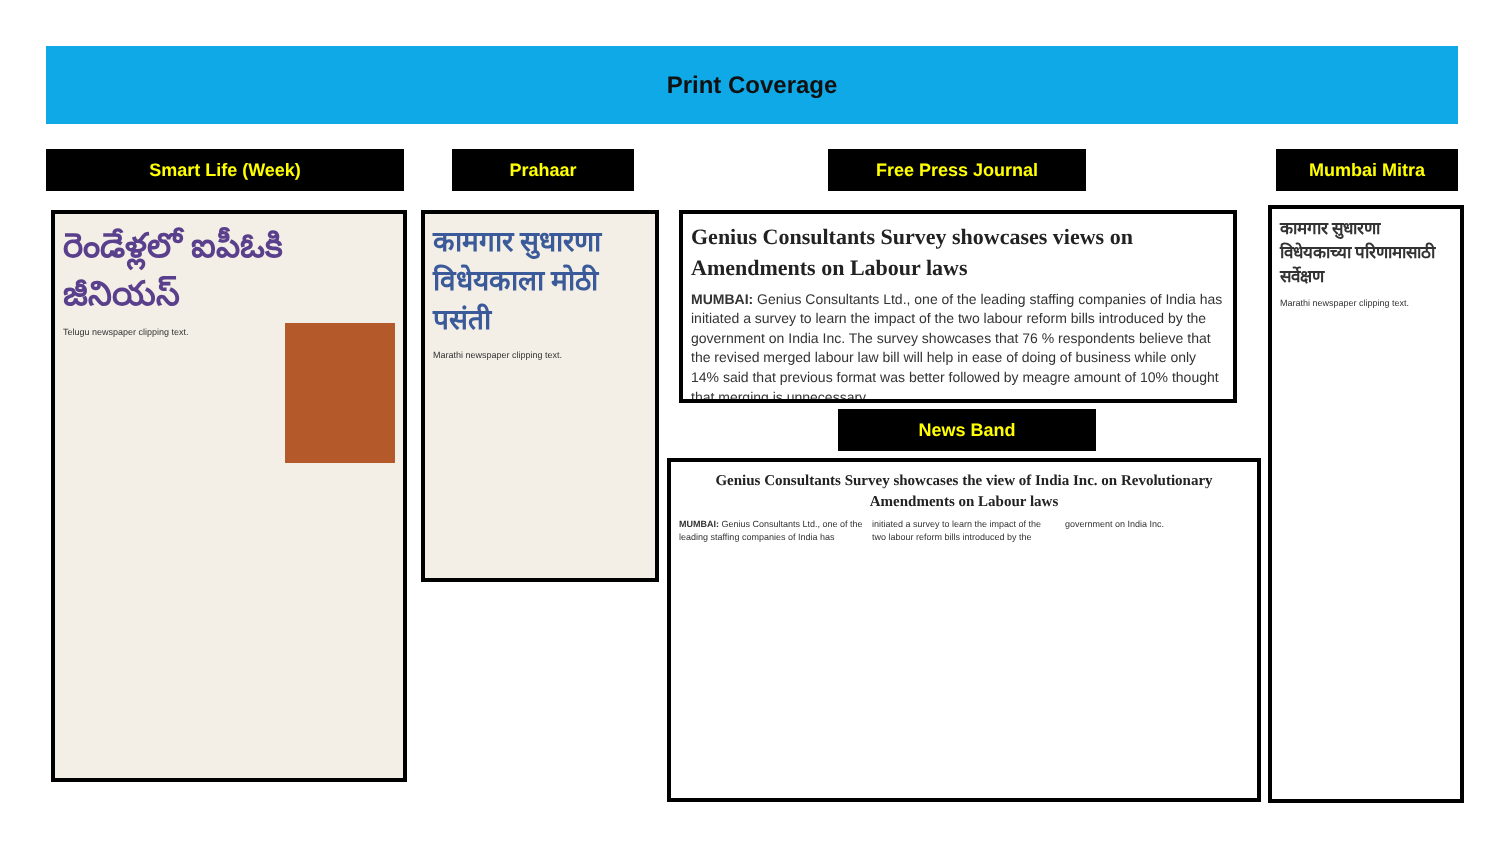Print Coverage
Smart Life (Week) Prahaar Free Press Journal Mumbai Mitra
రెండేళ్లలో ఐపీఓకి జీనియస్
Telugu newspaper clipping text.
कामगार सुधारणा विधेयकाला मोठी पसंती
Marathi newspaper clipping text.
Genius Consultants Survey showcases views on Amendments on Labour laws
MUMBAI: Genius Consultants Ltd., one of the leading staffing companies of India has initiated a survey to learn the impact of the two labour reform bills introduced by the government on India Inc. The survey showcases that 76 % respondents believe that the revised merged labour law bill will help in ease of doing of business while only 14% said that previous format was better followed by meagre amount of 10% thought that merging is unnecessary.
News Band
Genius Consultants Survey showcases the view of India Inc. on Revolutionary Amendments on Labour laws
MUMBAI: Genius Consultants Ltd., one of the leading staffing companies of India has initiated a survey to learn the impact of the two labour reform bills introduced by the government on India Inc.
कामगार सुधारणा विधेयकाच्या परिणामासाठी सर्वेक्षण
Marathi newspaper clipping text.